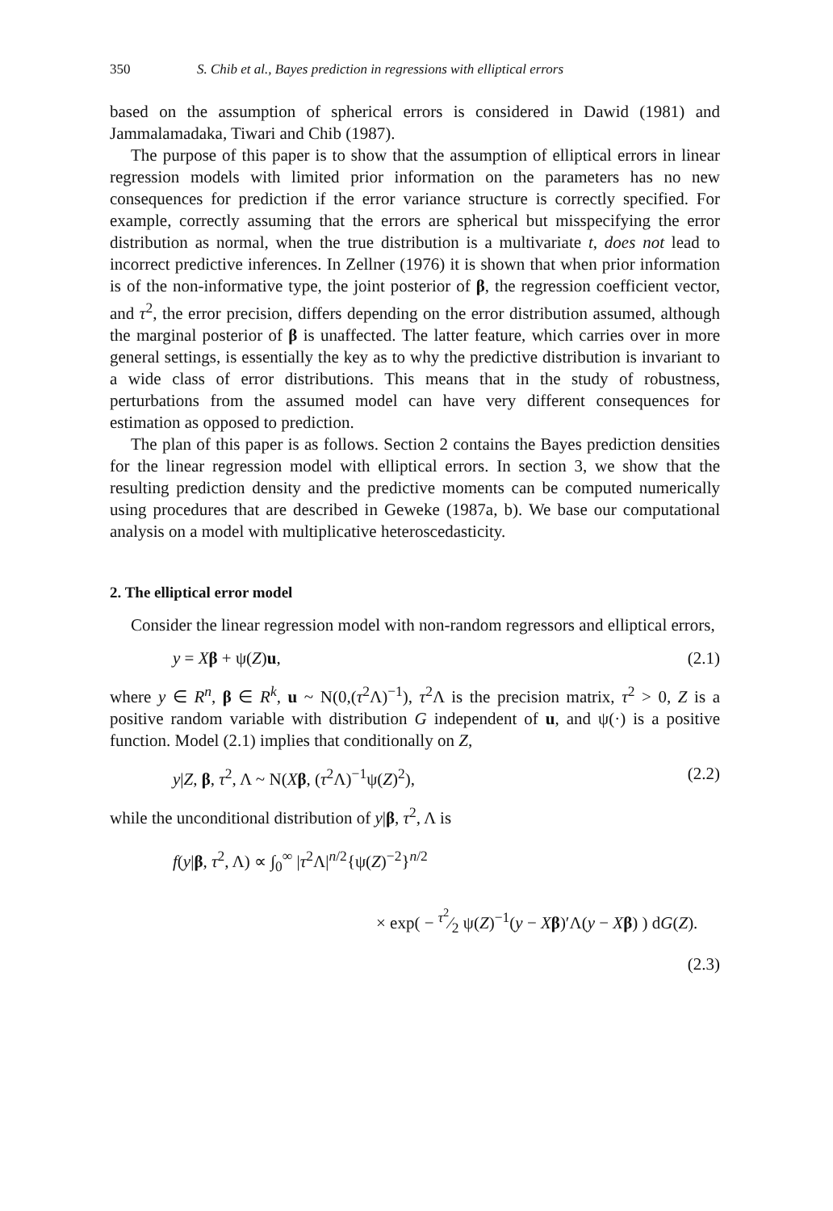350 S. Chib et al., Bayes prediction in regressions with elliptical errors
based on the assumption of spherical errors is considered in Dawid (1981) and Jammalamadaka, Tiwari and Chib (1987).
The purpose of this paper is to show that the assumption of elliptical errors in linear regression models with limited prior information on the parameters has no new consequences for prediction if the error variance structure is correctly specified. For example, correctly assuming that the errors are spherical but misspecifying the error distribution as normal, when the true distribution is a multivariate t, does not lead to incorrect predictive inferences. In Zellner (1976) it is shown that when prior information is of the non-informative type, the joint posterior of β, the regression coefficient vector, and τ<sup>2</sup>, the error precision, differs depending on the error distribution assumed, although the marginal posterior of β is unaffected. The latter feature, which carries over in more general settings, is essentially the key as to why the predictive distribution is invariant to a wide class of error distributions. This means that in the study of robustness, perturbations from the assumed model can have very different consequences for estimation as opposed to prediction.
The plan of this paper is as follows. Section 2 contains the Bayes prediction densities for the linear regression model with elliptical errors. In section 3, we show that the resulting prediction density and the predictive moments can be computed numerically using procedures that are described in Geweke (1987a, b). We base our computational analysis on a model with multiplicative heteroscedasticity.
2. The elliptical error model
Consider the linear regression model with non-random regressors and elliptical errors,
y = Xβ + ψ(Z)u, (2.1)
where y ∈ R<sup>n</sup>, β ∈ R<sup>k</sup>, u ~ N(0,(τ<sup>2</sup>Λ)<sup>−1</sup>), τ<sup>2</sup>Λ is the precision matrix, τ<sup>2</sup> > 0, Z is a positive random variable with distribution G independent of u, and ψ(·) is a positive function. Model (2.1) implies that conditionally on Z,
y|Z, β, τ<sup>2</sup>, Λ ~ N(Xβ, (τ<sup>2</sup>Λ)<sup>−1</sup>ψ(Z)<sup>2</sup>), (2.2)
while the unconditional distribution of y|β, τ<sup>2</sup>, Λ is
f(y|β, τ<sup>2</sup>, Λ) ∝ ∫<sub>0</sub><sup>∞</sup> |τ<sup>2</sup>Λ|<sup>n/2</sup>{ψ(Z)<sup>−2</sup>}<sup>n/2</sup>
× exp( − τ<sup>2</sup>⁄2 ψ(Z)<sup>−1</sup>(y − Xβ)′Λ(y − Xβ) ) dG(Z).
(2.3)